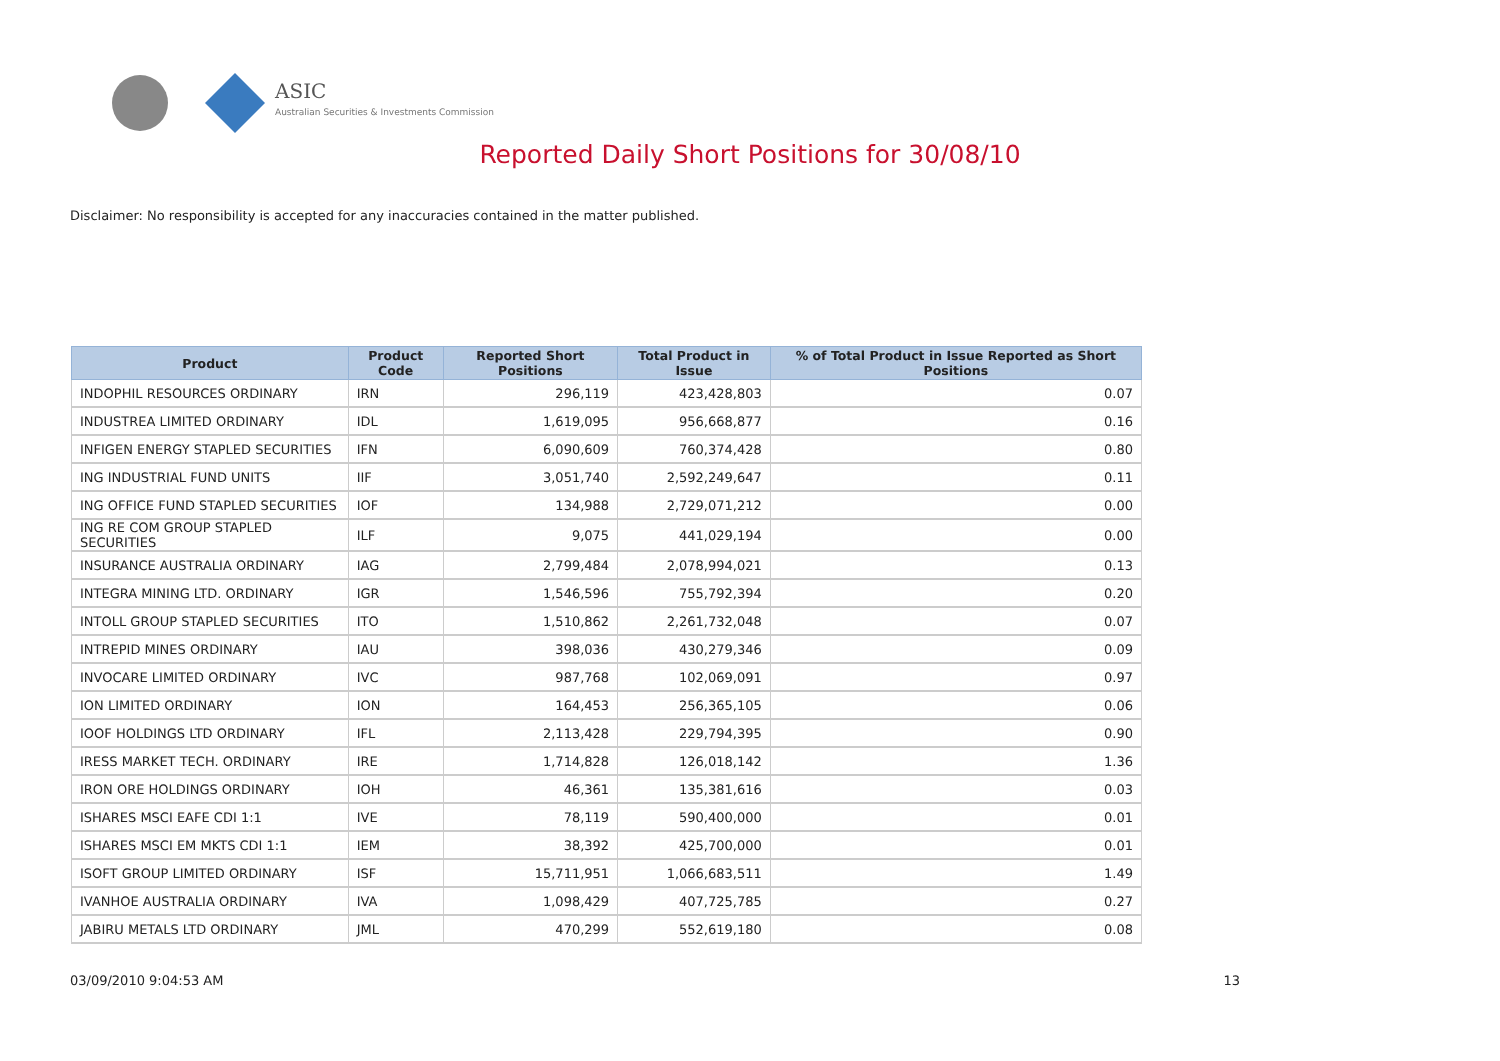ASIC
Australian Securities & Investments Commission
Reported Daily Short Positions for 30/08/10
Disclaimer: No responsibility is accepted for any inaccuracies contained in the matter published.
| Product | Product Code | Reported Short Positions | Total Product in Issue | % of Total Product in Issue Reported as Short Positions |
| --- | --- | --- | --- | --- |
| INDOPHIL RESOURCES ORDINARY | IRN | 296,119 | 423,428,803 | 0.07 |
| INDUSTREA LIMITED ORDINARY | IDL | 1,619,095 | 956,668,877 | 0.16 |
| INFIGEN ENERGY STAPLED SECURITIES | IFN | 6,090,609 | 760,374,428 | 0.80 |
| ING INDUSTRIAL FUND UNITS | IIF | 3,051,740 | 2,592,249,647 | 0.11 |
| ING OFFICE FUND STAPLED SECURITIES | IOF | 134,988 | 2,729,071,212 | 0.00 |
| ING RE COM GROUP STAPLED SECURITIES | ILF | 9,075 | 441,029,194 | 0.00 |
| INSURANCE AUSTRALIA ORDINARY | IAG | 2,799,484 | 2,078,994,021 | 0.13 |
| INTEGRA MINING LTD. ORDINARY | IGR | 1,546,596 | 755,792,394 | 0.20 |
| INTOLL GROUP STAPLED SECURITIES | ITO | 1,510,862 | 2,261,732,048 | 0.07 |
| INTREPID MINES ORDINARY | IAU | 398,036 | 430,279,346 | 0.09 |
| INVOCARE LIMITED ORDINARY | IVC | 987,768 | 102,069,091 | 0.97 |
| ION LIMITED ORDINARY | ION | 164,453 | 256,365,105 | 0.06 |
| IOOF HOLDINGS LTD ORDINARY | IFL | 2,113,428 | 229,794,395 | 0.90 |
| IRESS MARKET TECH. ORDINARY | IRE | 1,714,828 | 126,018,142 | 1.36 |
| IRON ORE HOLDINGS ORDINARY | IOH | 46,361 | 135,381,616 | 0.03 |
| ISHARES MSCI EAFE CDI 1:1 | IVE | 78,119 | 590,400,000 | 0.01 |
| ISHARES MSCI EM MKTS CDI 1:1 | IEM | 38,392 | 425,700,000 | 0.01 |
| ISOFT GROUP LIMITED ORDINARY | ISF | 15,711,951 | 1,066,683,511 | 1.49 |
| IVANHOE AUSTRALIA ORDINARY | IVA | 1,098,429 | 407,725,785 | 0.27 |
| JABIRU METALS LTD ORDINARY | JML | 470,299 | 552,619,180 | 0.08 |
03/09/2010 9:04:53 AM 13